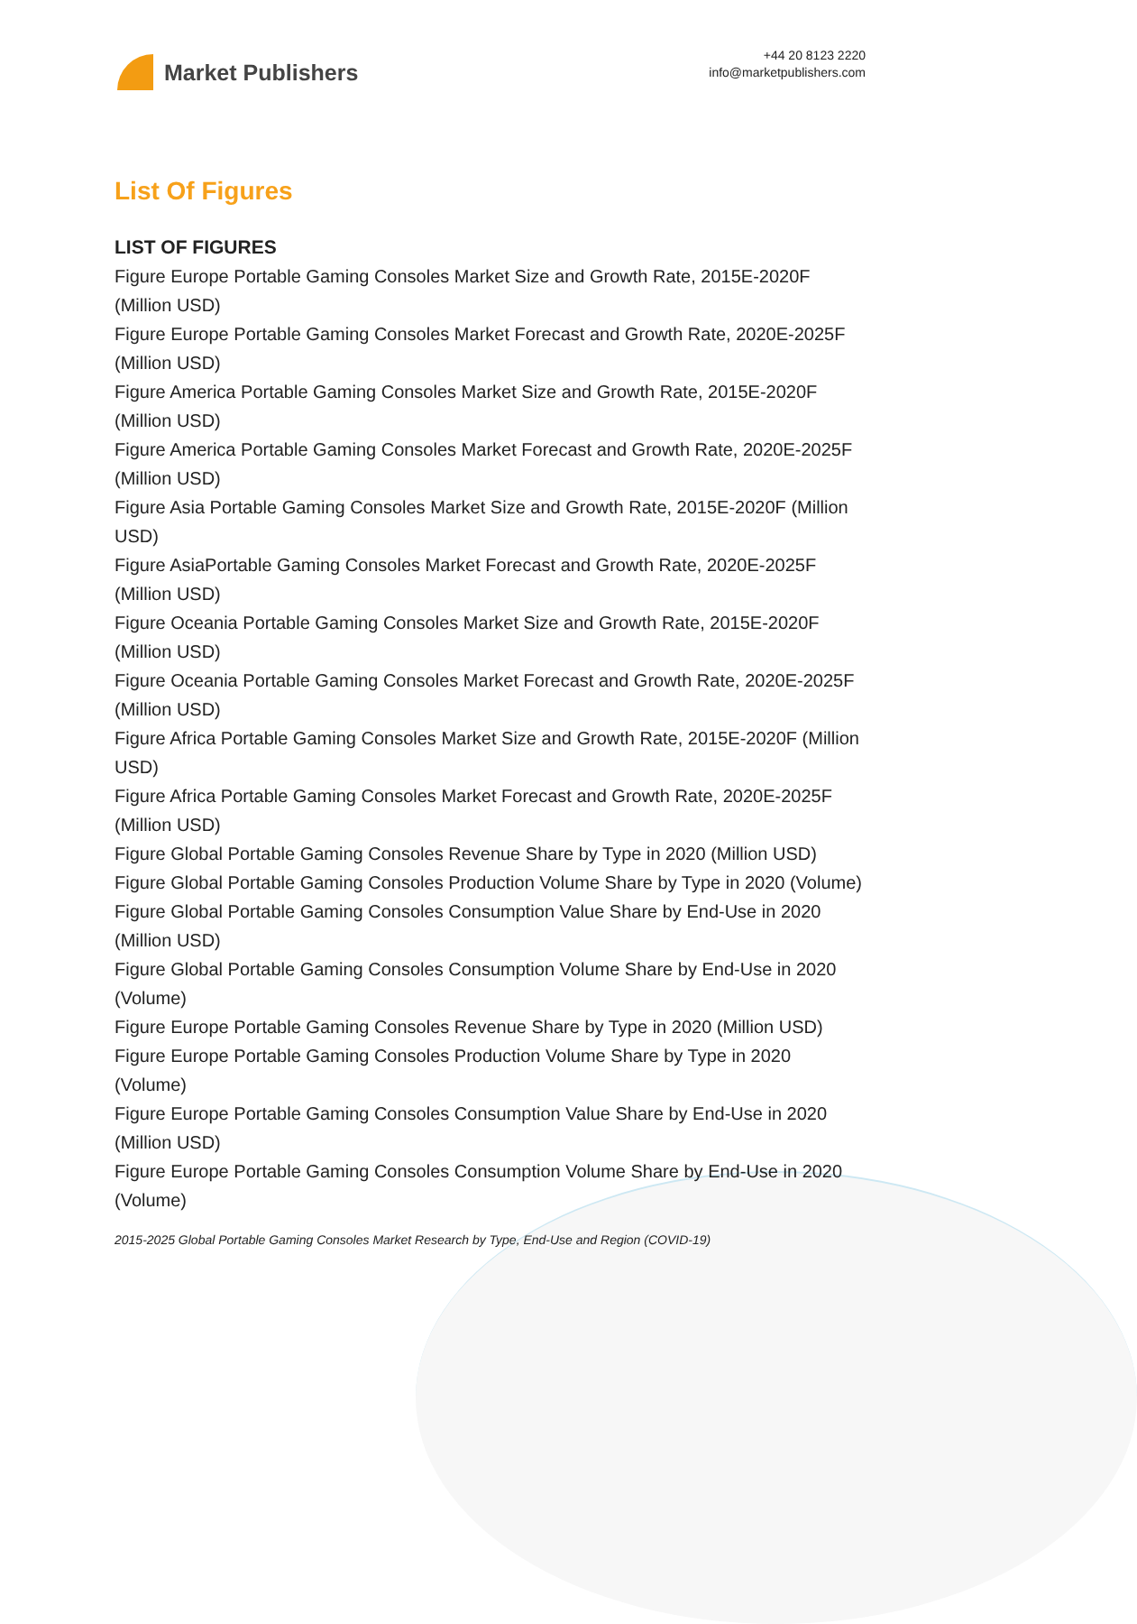Market Publishers
+44 20 8123 2220
info@marketpublishers.com
List Of Figures
LIST OF FIGURES
Figure Europe Portable Gaming Consoles Market Size and Growth Rate, 2015E-2020F (Million USD)
Figure Europe Portable Gaming Consoles Market Forecast and Growth Rate, 2020E-2025F (Million USD)
Figure America Portable Gaming Consoles Market Size and Growth Rate, 2015E-2020F (Million USD)
Figure America Portable Gaming Consoles Market Forecast and Growth Rate, 2020E-2025F (Million USD)
Figure Asia Portable Gaming Consoles Market Size and Growth Rate, 2015E-2020F (Million USD)
Figure AsiaPortable Gaming Consoles Market Forecast and Growth Rate, 2020E-2025F (Million USD)
Figure Oceania Portable Gaming Consoles Market Size and Growth Rate, 2015E-2020F (Million USD)
Figure Oceania Portable Gaming Consoles Market Forecast and Growth Rate, 2020E-2025F (Million USD)
Figure Africa Portable Gaming Consoles Market Size and Growth Rate, 2015E-2020F (Million USD)
Figure Africa Portable Gaming Consoles Market Forecast and Growth Rate, 2020E-2025F (Million USD)
Figure Global Portable Gaming Consoles Revenue Share by Type in 2020 (Million USD)
Figure Global Portable Gaming Consoles Production Volume Share by Type in 2020 (Volume)
Figure Global Portable Gaming Consoles Consumption Value Share by End-Use in 2020 (Million USD)
Figure Global Portable Gaming Consoles Consumption Volume Share by End-Use in 2020 (Volume)
Figure Europe Portable Gaming Consoles Revenue Share by Type in 2020 (Million USD)
Figure Europe Portable Gaming Consoles Production Volume Share by Type in 2020 (Volume)
Figure Europe Portable Gaming Consoles Consumption Value Share by End-Use in 2020 (Million USD)
Figure Europe Portable Gaming Consoles Consumption Volume Share by End-Use in 2020 (Volume)
2015-2025 Global Portable Gaming Consoles Market Research by Type, End-Use and Region (COVID-19)